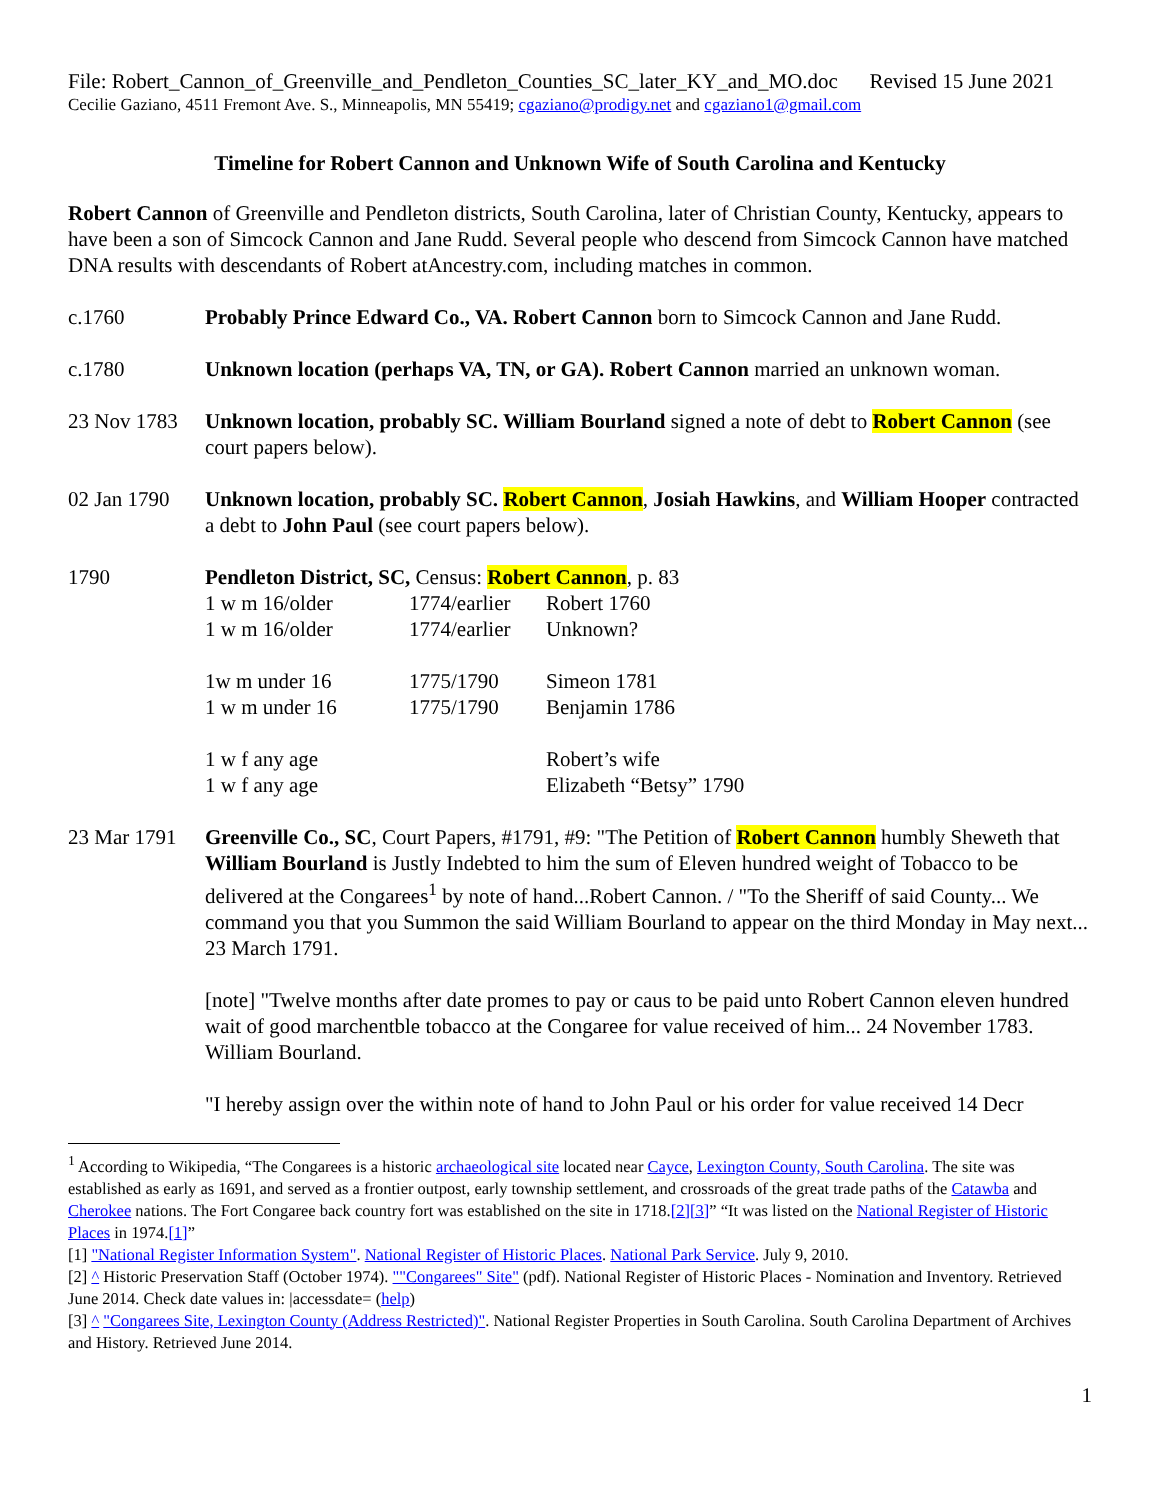File: Robert_Cannon_of_Greenville_and_Pendleton_Counties_SC_later_KY_and_MO.doc Revised 15 June 2021
Cecilie Gaziano, 4511 Fremont Ave. S., Minneapolis, MN 55419; cgaziano@prodigy.net and cgaziano1@gmail.com
Timeline for Robert Cannon and Unknown Wife of South Carolina and Kentucky
Robert Cannon of Greenville and Pendleton districts, South Carolina, later of Christian County, Kentucky, appears to have been a son of Simcock Cannon and Jane Rudd. Several people who descend from Simcock Cannon have matched DNA results with descendants of Robert atAncestry.com, including matches in common.
c.1760 Probably Prince Edward Co., VA. Robert Cannon born to Simcock Cannon and Jane Rudd.
c.1780 Unknown location (perhaps VA, TN, or GA). Robert Cannon married an unknown woman.
23 Nov 1783
Unknown location, probably SC. William Bourland signed a note of debt to Robert Cannon (see court papers below).
02 Jan 1790
Unknown location, probably SC. Robert Cannon, Josiah Hawkins, and William Hooper contracted a debt to John Paul (see court papers below).
1790 Pendleton District, SC, Census: Robert Cannon, p. 83
| 1 w m 16/older | 1774/earlier | Robert 1760 |
| 1 w m 16/older | 1774/earlier | Unknown? |
| 1w m under 16 | 1775/1790 | Simeon 1781 |
| 1 w m under 16 | 1775/1790 | Benjamin 1786 |
| 1 w f any age | | Robert’s wife |
| 1 w f any age | | Elizabeth “Betsy” 1790 |
23 Mar 1791
Greenville Co., SC, Court Papers, #1791, #9: "The Petition of Robert Cannon humbly Sheweth that William Bourland is Justly Indebted to him the sum of Eleven hundred weight of Tobacco to be delivered at the Congarees<sup>1</sup> by note of hand...Robert Cannon. / "To the Sheriff of said County... We command you that you Summon the said William Bourland to appear on the third Monday in May next... 23 March 1791.
[note] "Twelve months after date promes to pay or caus to be paid unto Robert Cannon eleven hundred wait of good marchentble tobacco at the Congaree for value received of him... 24 November 1783. William Bourland.
"I hereby assign over the within note of hand to John Paul or his order for value received 14 Decr
<sup>1</sup> According to Wikipedia, “The Congarees is a historic archaeological site located near Cayce, Lexington County, South Carolina. The site was established as early as 1691, and served as a frontier outpost, early township settlement, and crossroads of the great trade paths of the Catawba and Cherokee nations. The Fort Congaree back country fort was established on the site in 1718.[2][3]” “It was listed on the National Register of Historic Places in 1974.[1]”
[1] "National Register Information System". National Register of Historic Places. National Park Service. July 9, 2010.
[2] ^ Historic Preservation Staff (October 1974). ""Congarees" Site" (pdf). National Register of Historic Places - Nomination and Inventory. Retrieved June 2014. Check date values in: |accessdate= (help)
[3] ^ "Congarees Site, Lexington County (Address Restricted)". National Register Properties in South Carolina. South Carolina Department of Archives and History. Retrieved June 2014.
1